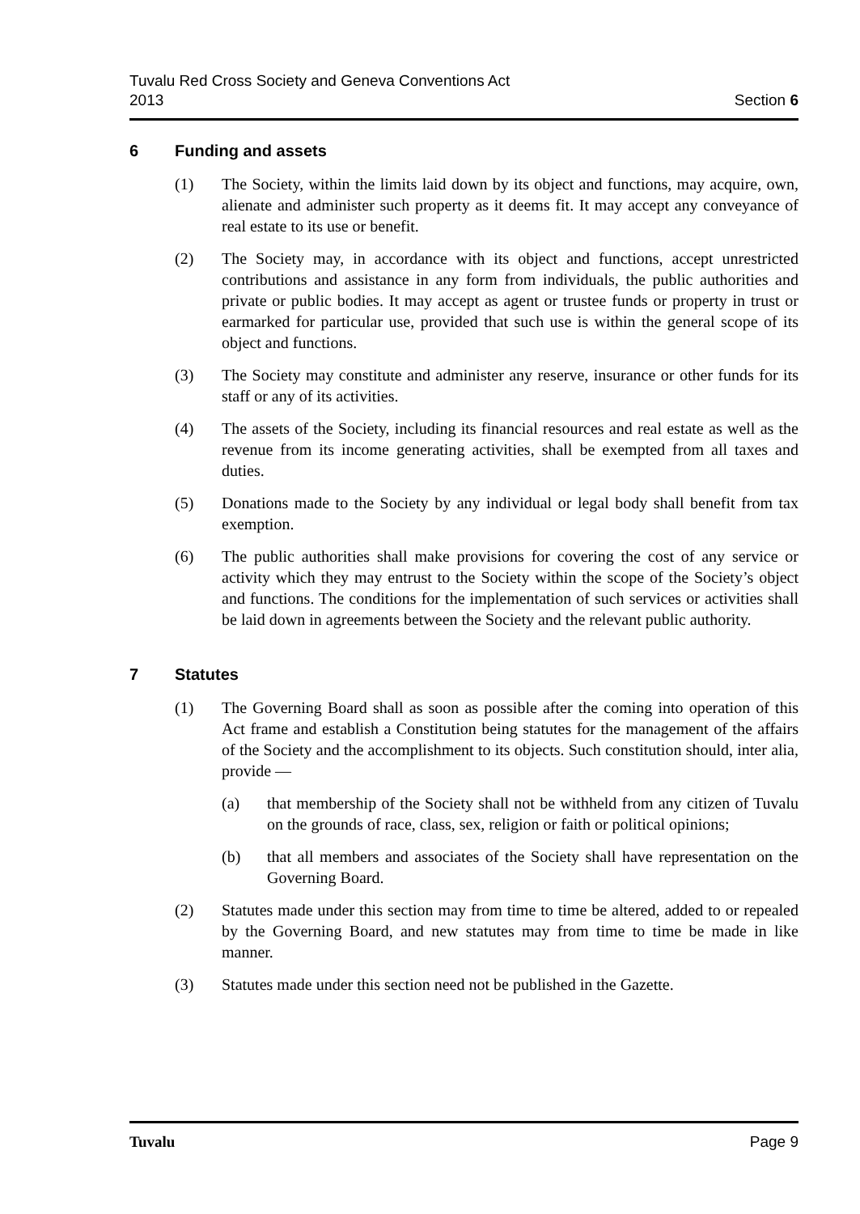Tuvalu Red Cross Society and Geneva Conventions Act
2013
Section 6
6 Funding and assets
(1) The Society, within the limits laid down by its object and functions, may acquire, own, alienate and administer such property as it deems fit. It may accept any conveyance of real estate to its use or benefit.
(2) The Society may, in accordance with its object and functions, accept unrestricted contributions and assistance in any form from individuals, the public authorities and private or public bodies. It may accept as agent or trustee funds or property in trust or earmarked for particular use, provided that such use is within the general scope of its object and functions.
(3) The Society may constitute and administer any reserve, insurance or other funds for its staff or any of its activities.
(4) The assets of the Society, including its financial resources and real estate as well as the revenue from its income generating activities, shall be exempted from all taxes and duties.
(5) Donations made to the Society by any individual or legal body shall benefit from tax exemption.
(6) The public authorities shall make provisions for covering the cost of any service or activity which they may entrust to the Society within the scope of the Society’s object and functions. The conditions for the implementation of such services or activities shall be laid down in agreements between the Society and the relevant public authority.
7 Statutes
(1) The Governing Board shall as soon as possible after the coming into operation of this Act frame and establish a Constitution being statutes for the management of the affairs of the Society and the accomplishment to its objects. Such constitution should, inter alia, provide —
(a) that membership of the Society shall not be withheld from any citizen of Tuvalu on the grounds of race, class, sex, religion or faith or political opinions;
(b) that all members and associates of the Society shall have representation on the Governing Board.
(2) Statutes made under this section may from time to time be altered, added to or repealed by the Governing Board, and new statutes may from time to time be made in like manner.
(3) Statutes made under this section need not be published in the Gazette.
Tuvalu Page 9